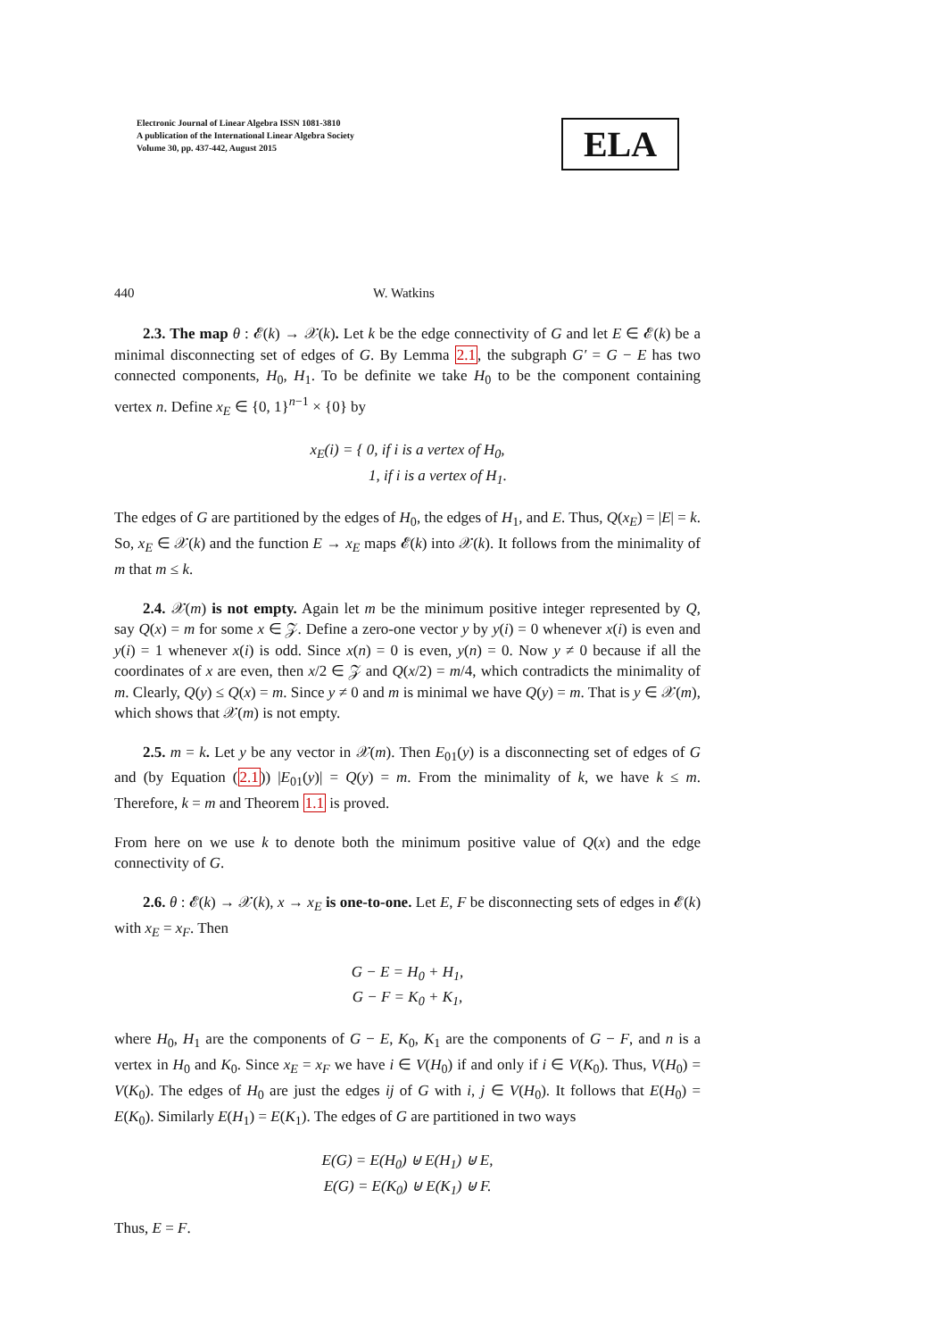Electronic Journal of Linear Algebra ISSN 1081-3810
A publication of the International Linear Algebra Society
Volume 30, pp. 437-442, August 2015
ELA
440 W. Watkins
2.3. The map θ : 𝓔(k) → 𝒳(k). Let k be the edge connectivity of G and let E ∈ 𝓔(k) be a minimal disconnecting set of edges of G. By Lemma 2.1, the subgraph G′ = G − E has two connected components, H<sub>0</sub>, H<sub>1</sub>. To be definite we take H<sub>0</sub> to be the component containing vertex n. Define x<sub>E</sub> ∈ {0, 1}<sup>n−1</sup> × {0} by
x<sub>E</sub>(i) = { 0, if i is a vertex of H<sub>0</sub>,
1, if i is a vertex of H<sub>1</sub>.
The edges of G are partitioned by the edges of H<sub>0</sub>, the edges of H<sub>1</sub>, and E. Thus, Q(x<sub>E</sub>) = |E| = k. So, x<sub>E</sub> ∈ 𝒳(k) and the function E → x<sub>E</sub> maps 𝓔(k) into 𝒳(k). It follows from the minimality of m that m ≤ k.
2.4. 𝒳(m) is not empty. Again let m be the minimum positive integer represented by Q, say Q(x) = m for some x ∈ 𝒵. Define a zero-one vector y by y(i) = 0 whenever x(i) is even and y(i) = 1 whenever x(i) is odd. Since x(n) = 0 is even, y(n) = 0. Now y ≠ 0 because if all the coordinates of x are even, then x/2 ∈ 𝒵 and Q(x/2) = m/4, which contradicts the minimality of m. Clearly, Q(y) ≤ Q(x) = m. Since y ≠ 0 and m is minimal we have Q(y) = m. That is y ∈ 𝒳(m), which shows that 𝒳(m) is not empty.
2.5. m = k. Let y be any vector in 𝒳(m). Then E<sub>01</sub>(y) is a disconnecting set of edges of G and (by Equation (2.1)) |E<sub>01</sub>(y)| = Q(y) = m. From the minimality of k, we have k ≤ m. Therefore, k = m and Theorem 1.1 is proved.
From here on we use k to denote both the minimum positive value of Q(x) and the edge connectivity of G.
2.6. θ : 𝓔(k) → 𝒳(k), x → x<sub>E</sub> is one-to-one. Let E, F be disconnecting sets of edges in 𝓔(k) with x<sub>E</sub> = x<sub>F</sub>. Then
G − E = H<sub>0</sub> + H<sub>1</sub>,
G − F = K<sub>0</sub> + K<sub>1</sub>,
where H<sub>0</sub>, H<sub>1</sub> are the components of G − E, K<sub>0</sub>, K<sub>1</sub> are the components of G − F, and n is a vertex in H<sub>0</sub> and K<sub>0</sub>. Since x<sub>E</sub> = x<sub>F</sub> we have i ∈ V(H<sub>0</sub>) if and only if i ∈ V(K<sub>0</sub>). Thus, V(H<sub>0</sub>) = V(K<sub>0</sub>). The edges of H<sub>0</sub> are just the edges ij of G with i, j ∈ V(H<sub>0</sub>). It follows that E(H<sub>0</sub>) = E(K<sub>0</sub>). Similarly E(H<sub>1</sub>) = E(K<sub>1</sub>). The edges of G are partitioned in two ways
E(G) = E(H<sub>0</sub>) ⊎ E(H<sub>1</sub>) ⊎ E,
E(G) = E(K<sub>0</sub>) ⊎ E(K<sub>1</sub>) ⊎ F.
Thus, E = F.